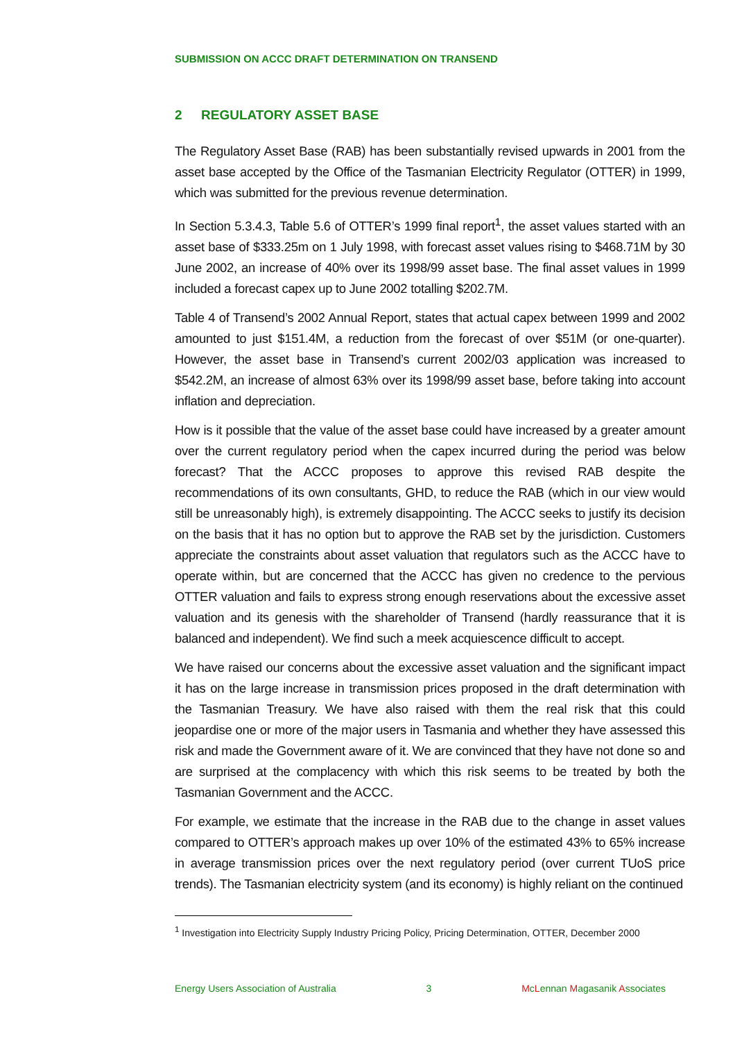SUBMISSION ON ACCC DRAFT DETERMINATION ON TRANSEND
2 REGULATORY ASSET BASE
The Regulatory Asset Base (RAB) has been substantially revised upwards in 2001 from the asset base accepted by the Office of the Tasmanian Electricity Regulator (OTTER) in 1999, which was submitted for the previous revenue determination.
In Section 5.3.4.3, Table 5.6 of OTTER’s 1999 final report<sup>1</sup>, the asset values started with an asset base of $333.25m on 1 July 1998, with forecast asset values rising to $468.71M by 30 June 2002, an increase of 40% over its 1998/99 asset base. The final asset values in 1999 included a forecast capex up to June 2002 totalling $202.7M.
Table 4 of Transend’s 2002 Annual Report, states that actual capex between 1999 and 2002 amounted to just $151.4M, a reduction from the forecast of over $51M (or one-quarter). However, the asset base in Transend’s current 2002/03 application was increased to $542.2M, an increase of almost 63% over its 1998/99 asset base, before taking into account inflation and depreciation.
How is it possible that the value of the asset base could have increased by a greater amount over the current regulatory period when the capex incurred during the period was below forecast? That the ACCC proposes to approve this revised RAB despite the recommendations of its own consultants, GHD, to reduce the RAB (which in our view would still be unreasonably high), is extremely disappointing. The ACCC seeks to justify its decision on the basis that it has no option but to approve the RAB set by the jurisdiction. Customers appreciate the constraints about asset valuation that regulators such as the ACCC have to operate within, but are concerned that the ACCC has given no credence to the pervious OTTER valuation and fails to express strong enough reservations about the excessive asset valuation and its genesis with the shareholder of Transend (hardly reassurance that it is balanced and independent). We find such a meek acquiescence difficult to accept.
We have raised our concerns about the excessive asset valuation and the significant impact it has on the large increase in transmission prices proposed in the draft determination with the Tasmanian Treasury. We have also raised with them the real risk that this could jeopardise one or more of the major users in Tasmania and whether they have assessed this risk and made the Government aware of it. We are convinced that they have not done so and are surprised at the complacency with which this risk seems to be treated by both the Tasmanian Government and the ACCC.
For example, we estimate that the increase in the RAB due to the change in asset values compared to OTTER’s approach makes up over 10% of the estimated 43% to 65% increase in average transmission prices over the next regulatory period (over current TUoS price trends). The Tasmanian electricity system (and its economy) is highly reliant on the continued
<sup>1</sup> Investigation into Electricity Supply Industry Pricing Policy, Pricing Determination, OTTER, December 2000
Energy Users Association of Australia 3 McLennan Magasanik Associates